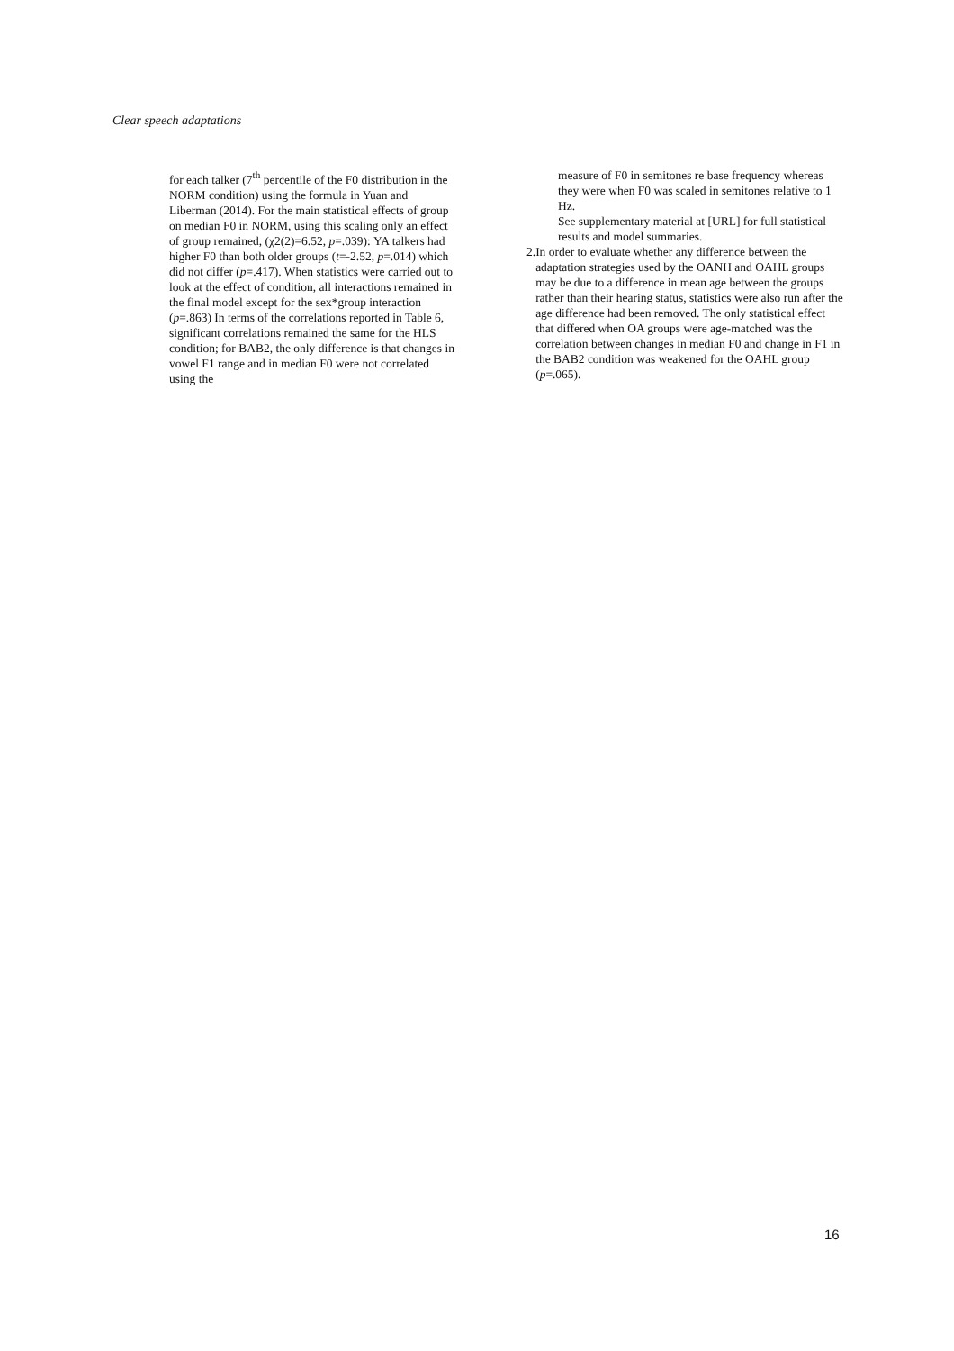Clear speech adaptations
for each talker (7<sup>th</sup> percentile of the F0 distribution in the NORM condition) using the formula in Yuan and Liberman (2014). For the main statistical effects of group on median F0 in NORM, using this scaling only an effect of group remained, (χ2(2)=6.52, p=.039): YA talkers had higher F0 than both older groups (t=-2.52, p=.014) which did not differ (p=.417). When statistics were carried out to look at the effect of condition, all interactions remained in the final model except for the sex*group interaction (p=.863) In terms of the correlations reported in Table 6, significant correlations remained the same for the HLS condition; for BAB2, the only difference is that changes in vowel F1 range and in median F0 were not correlated using the
measure of F0 in semitones re base frequency whereas they were when F0 was scaled in semitones relative to 1 Hz.
See supplementary material at [URL] for full statistical results and model summaries.
2. In order to evaluate whether any difference between the adaptation strategies used by the OANH and OAHL groups may be due to a difference in mean age between the groups rather than their hearing status, statistics were also run after the age difference had been removed. The only statistical effect that differed when OA groups were age-matched was the correlation between changes in median F0 and change in F1 in the BAB2 condition was weakened for the OAHL group (p=.065).
16